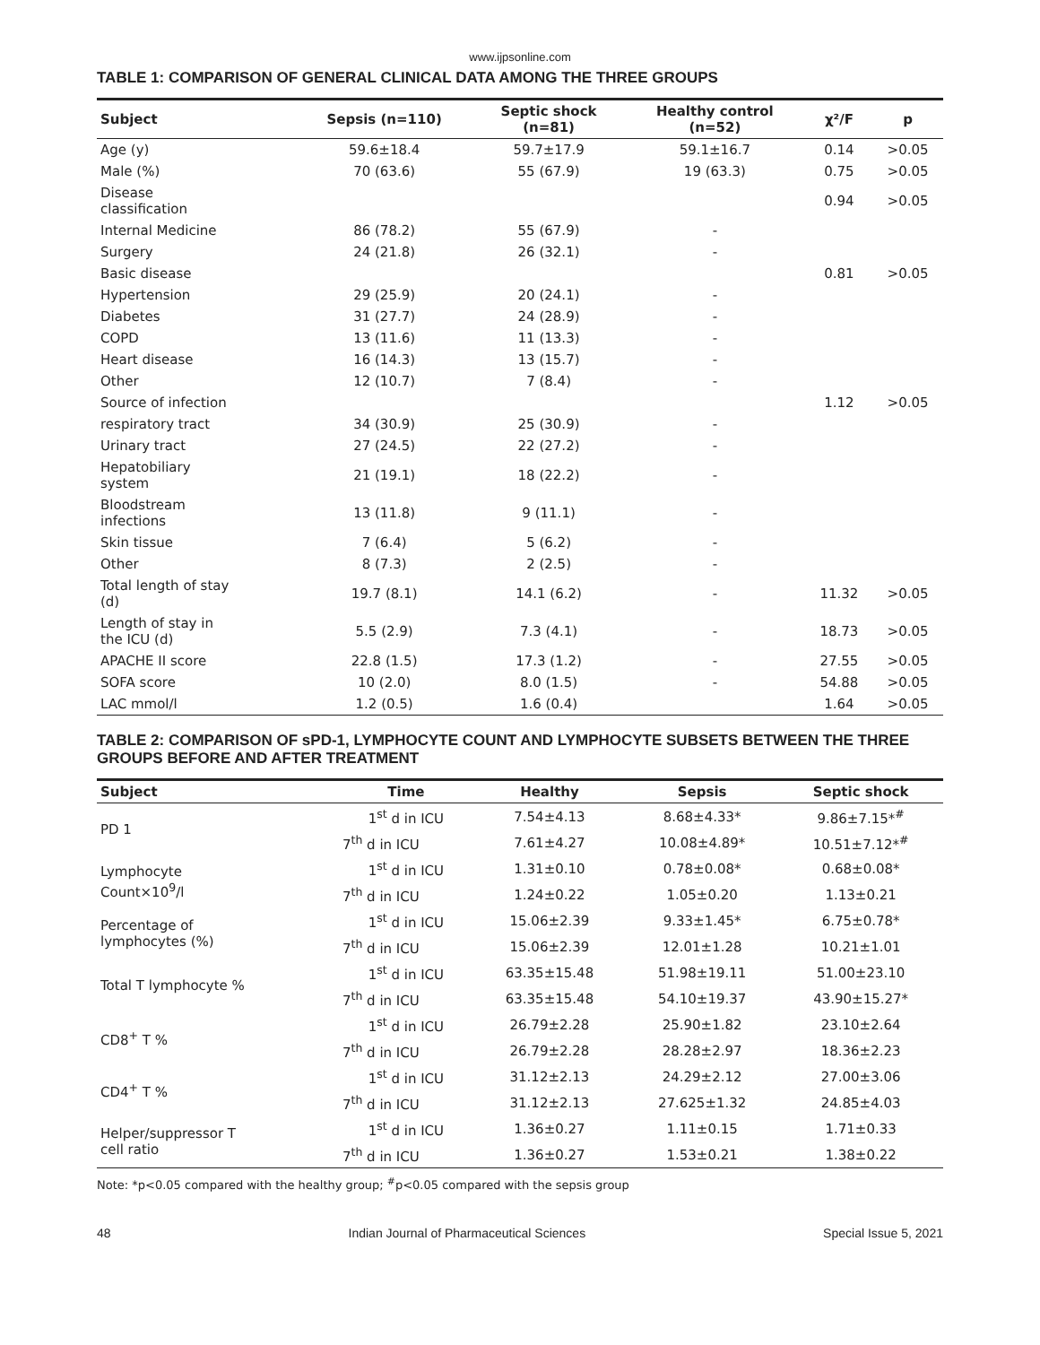www.ijpsonline.com
TABLE 1: COMPARISON OF GENERAL CLINICAL DATA AMONG THE THREE GROUPS
| Subject | Sepsis (n=110) | Septic shock (n=81) | Healthy control (n=52) | χ²/F | p |
| --- | --- | --- | --- | --- | --- |
| Age (y) | 59.6±18.4 | 59.7±17.9 | 59.1±16.7 | 0.14 | >0.05 |
| Male (%) | 70 (63.6) | 55 (67.9) | 19 (63.3) | 0.75 | >0.05 |
| Disease classification | | | | 0.94 | >0.05 |
| Internal Medicine | 86 (78.2) | 55 (67.9) | - | | |
| Surgery | 24 (21.8) | 26 (32.1) | - | | |
| Basic disease | | | | 0.81 | >0.05 |
| Hypertension | 29 (25.9) | 20 (24.1) | - | | |
| Diabetes | 31 (27.7) | 24 (28.9) | - | | |
| COPD | 13 (11.6) | 11 (13.3) | - | | |
| Heart disease | 16 (14.3) | 13 (15.7) | - | | |
| Other | 12 (10.7) | 7 (8.4) | - | | |
| Source of infection | | | | 1.12 | >0.05 |
| respiratory tract | 34 (30.9) | 25 (30.9) | - | | |
| Urinary tract | 27 (24.5) | 22 (27.2) | - | | |
| Hepatobiliary system | 21 (19.1) | 18 (22.2) | - | | |
| Bloodstream infections | 13 (11.8) | 9 (11.1) | - | | |
| Skin tissue | 7 (6.4) | 5 (6.2) | - | | |
| Other | 8 (7.3) | 2 (2.5) | - | | |
| Total length of stay (d) | 19.7 (8.1) | 14.1 (6.2) | - | 11.32 | >0.05 |
| Length of stay in the ICU (d) | 5.5 (2.9) | 7.3 (4.1) | - | 18.73 | >0.05 |
| APACHE II score | 22.8 (1.5) | 17.3 (1.2) | - | 27.55 | >0.05 |
| SOFA score | 10 (2.0) | 8.0 (1.5) | - | 54.88 | >0.05 |
| LAC mmol/l | 1.2 (0.5) | 1.6 (0.4) | | 1.64 | >0.05 |
TABLE 2: COMPARISON OF sPD-1, LYMPHOCYTE COUNT AND LYMPHOCYTE SUBSETS BETWEEN THE THREE GROUPS BEFORE AND AFTER TREATMENT
| Subject | Time | Healthy | Sepsis | Septic shock |
| --- | --- | --- | --- | --- |
| PD 1 | 1<sup>st</sup> d in ICU | 7.54±4.13 | 8.68±4.33* | 9.86±7.15*<sup>#</sup> |
| | 7<sup>th</sup> d in ICU | 7.61±4.27 | 10.08±4.89* | 10.51±7.12*<sup>#</sup> |
| Lymphocyte Count×10<sup>9</sup>/l | 1<sup>st</sup> d in ICU | 1.31±0.10 | 0.78±0.08* | 0.68±0.08* |
| | 7<sup>th</sup> d in ICU | 1.24±0.22 | 1.05±0.20 | 1.13±0.21 |
| Percentage of lymphocytes (%) | 1<sup>st</sup> d in ICU | 15.06±2.39 | 9.33±1.45* | 6.75±0.78* |
| | 7<sup>th</sup> d in ICU | 15.06±2.39 | 12.01±1.28 | 10.21±1.01 |
| Total T lymphocyte % | 1<sup>st</sup> d in ICU | 63.35±15.48 | 51.98±19.11 | 51.00±23.10 |
| | 7<sup>th</sup> d in ICU | 63.35±15.48 | 54.10±19.37 | 43.90±15.27* |
| CD8<sup>+</sup> T % | 1<sup>st</sup> d in ICU | 26.79±2.28 | 25.90±1.82 | 23.10±2.64 |
| | 7<sup>th</sup> d in ICU | 26.79±2.28 | 28.28±2.97 | 18.36±2.23 |
| CD4<sup>+</sup> T % | 1<sup>st</sup> d in ICU | 31.12±2.13 | 24.29±2.12 | 27.00±3.06 |
| | 7<sup>th</sup> d in ICU | 31.12±2.13 | 27.625±1.32 | 24.85±4.03 |
| Helper/suppressor T cell ratio | 1<sup>st</sup> d in ICU | 1.36±0.27 | 1.11±0.15 | 1.71±0.33 |
| | 7<sup>th</sup> d in ICU | 1.36±0.27 | 1.53±0.21 | 1.38±0.22 |
Note: *p<0.05 compared with the healthy group; <sup>#</sup>p<0.05 compared with the sepsis group
48 Indian Journal of Pharmaceutical Sciences Special Issue 5, 2021